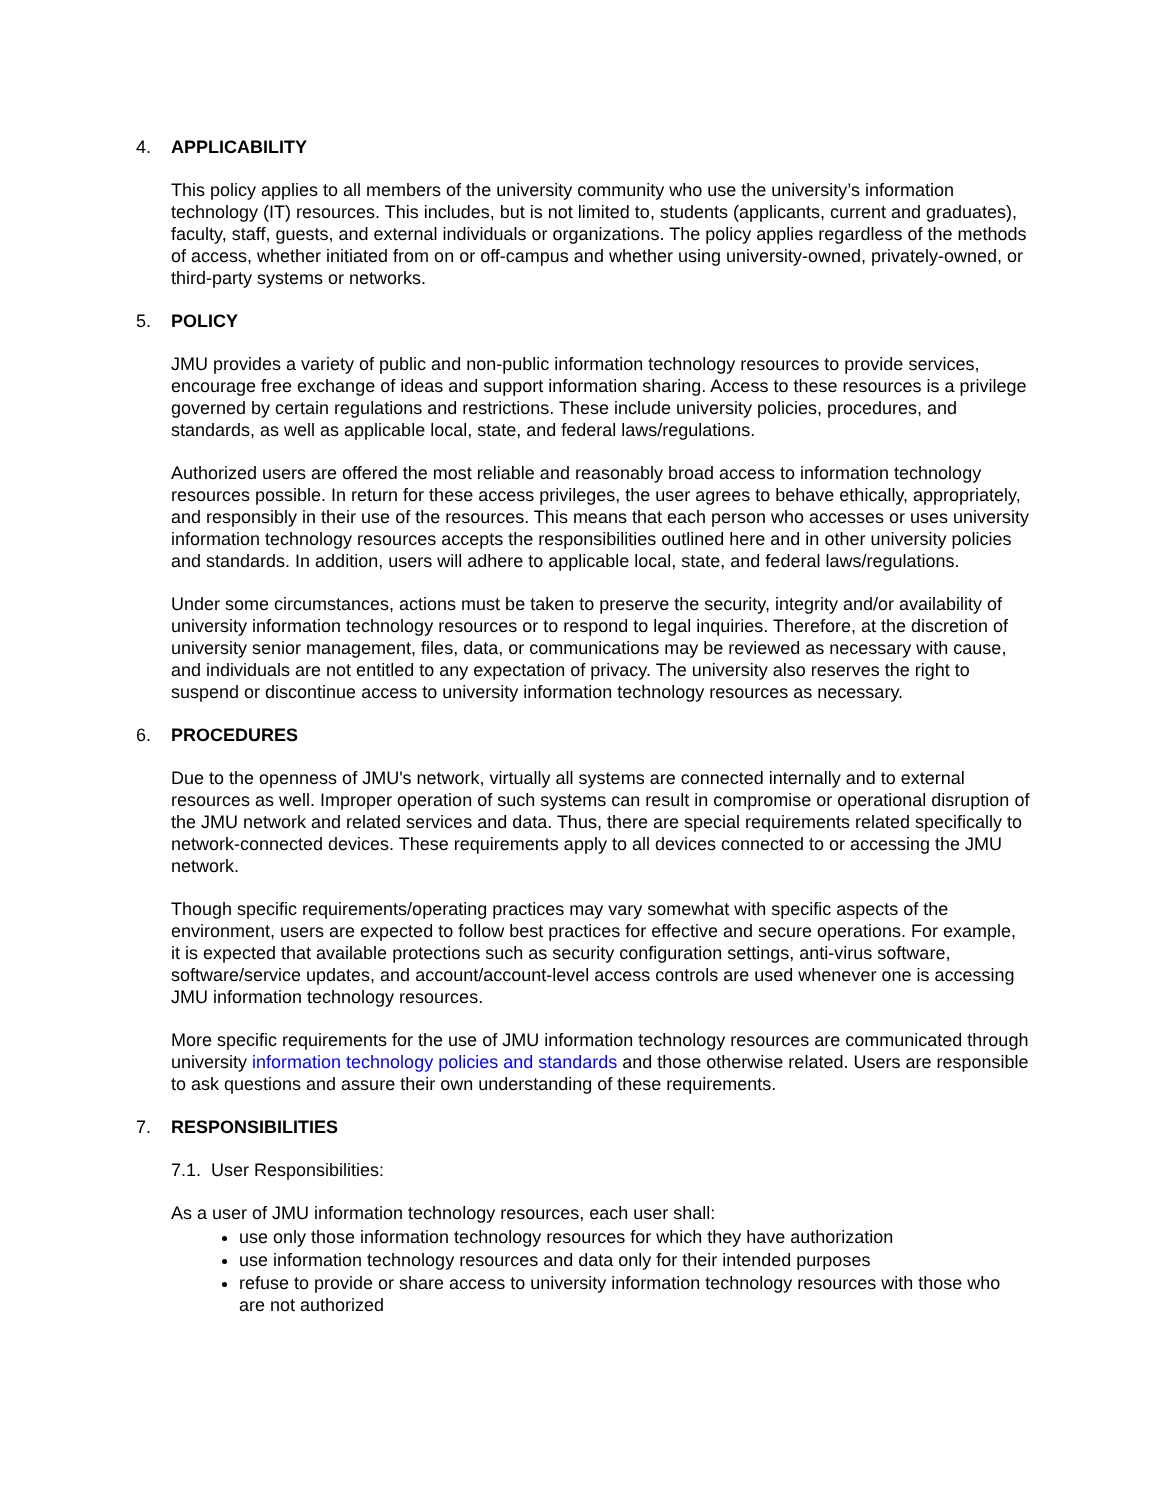4. APPLICABILITY
This policy applies to all members of the university community who use the university’s information technology (IT) resources. This includes, but is not limited to, students (applicants, current and graduates), faculty, staff, guests, and external individuals or organizations. The policy applies regardless of the methods of access, whether initiated from on or off-campus and whether using university-owned, privately-owned, or third-party systems or networks.
5. POLICY
JMU provides a variety of public and non-public information technology resources to provide services, encourage free exchange of ideas and support information sharing. Access to these resources is a privilege governed by certain regulations and restrictions. These include university policies, procedures, and standards, as well as applicable local, state, and federal laws/regulations.
Authorized users are offered the most reliable and reasonably broad access to information technology resources possible. In return for these access privileges, the user agrees to behave ethically, appropriately, and responsibly in their use of the resources. This means that each person who accesses or uses university information technology resources accepts the responsibilities outlined here and in other university policies and standards. In addition, users will adhere to applicable local, state, and federal laws/regulations.
Under some circumstances, actions must be taken to preserve the security, integrity and/or availability of university information technology resources or to respond to legal inquiries. Therefore, at the discretion of university senior management, files, data, or communications may be reviewed as necessary with cause, and individuals are not entitled to any expectation of privacy. The university also reserves the right to suspend or discontinue access to university information technology resources as necessary.
6. PROCEDURES
Due to the openness of JMU's network, virtually all systems are connected internally and to external resources as well. Improper operation of such systems can result in compromise or operational disruption of the JMU network and related services and data. Thus, there are special requirements related specifically to network-connected devices. These requirements apply to all devices connected to or accessing the JMU network.
Though specific requirements/operating practices may vary somewhat with specific aspects of the environment, users are expected to follow best practices for effective and secure operations. For example, it is expected that available protections such as security configuration settings, anti-virus software, software/service updates, and account/account-level access controls are used whenever one is accessing JMU information technology resources.
More specific requirements for the use of JMU information technology resources are communicated through university information technology policies and standards and those otherwise related. Users are responsible to ask questions and assure their own understanding of these requirements.
7. RESPONSIBILITIES
7.1. User Responsibilities:
As a user of JMU information technology resources, each user shall:
use only those information technology resources for which they have authorization
use information technology resources and data only for their intended purposes
refuse to provide or share access to university information technology resources with those who are not authorized